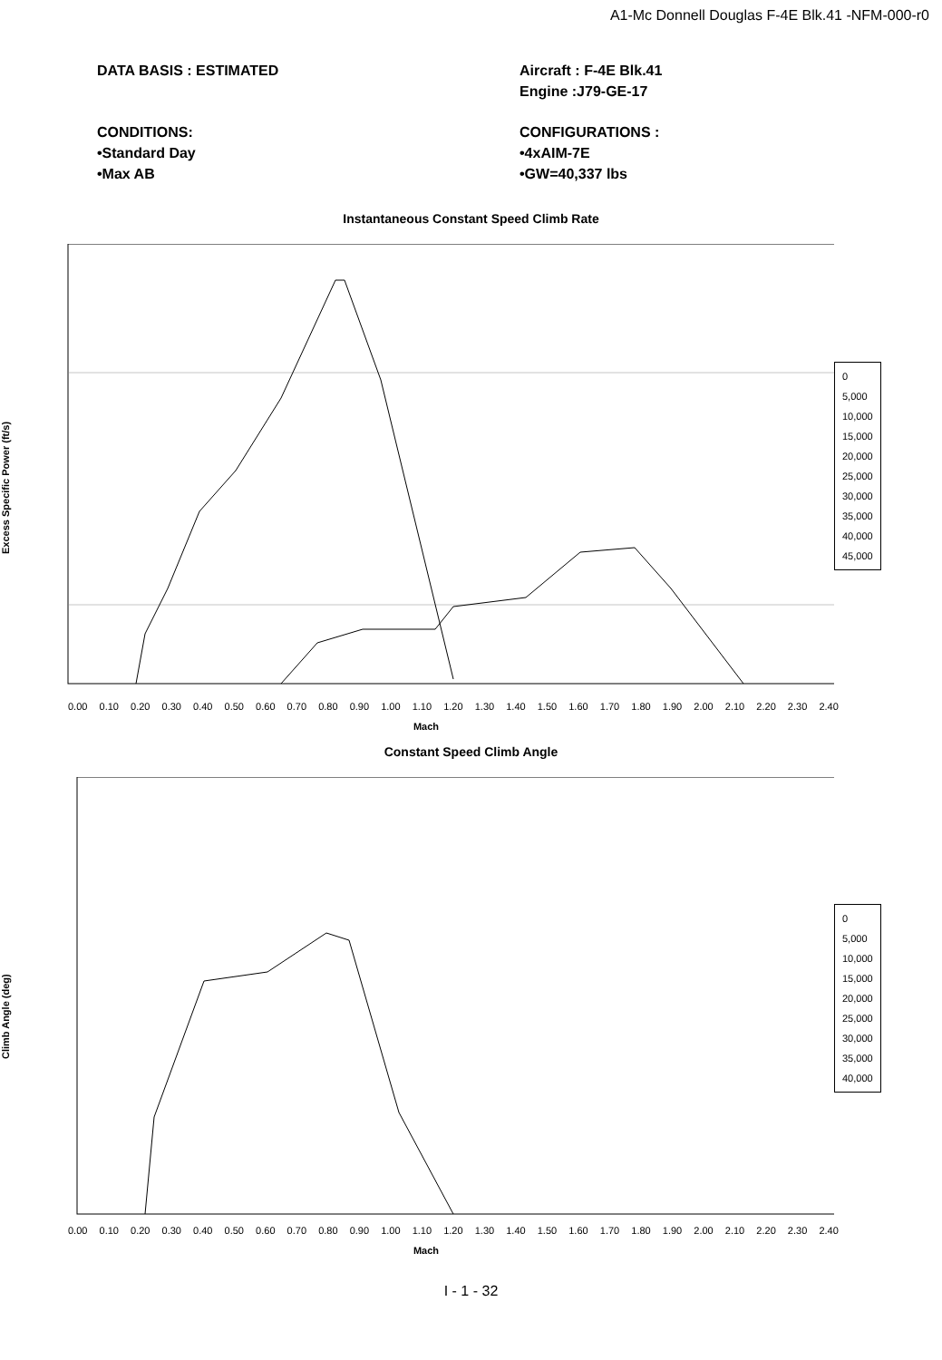A1-Mc Donnell Douglas F-4E Blk.41 -NFM-000-r0
DATA BASIS : ESTIMATED Aircraft : F-4E Blk.41
Engine :J79-GE-17
CONDITIONS:
•Standard Day
•Max AB
CONFIGURATIONS :
•4xAIM-7E
•GW=40,337 lbs
Instantaneous Constant Speed Climb Rate
Excess Specific Power (ft/s)
0.00 0.10 0.20 0.30 0.40 0.50 0.60 0.70 0.80 0.90 1.00 1.10 1.20 1.30 1.40 1.50 1.60 1.70 1.80 1.90 2.00 2.10 2.20 2.30 2.40
Mach
0
5,000
10,000
15,000
20,000
25,000
30,000
35,000
40,000
45,000
Constant Speed Climb Angle
Climb Angle (deg)
0.00 0.10 0.20 0.30 0.40 0.50 0.60 0.70 0.80 0.90 1.00 1.10 1.20 1.30 1.40 1.50 1.60 1.70 1.80 1.90 2.00 2.10 2.20 2.30 2.40
Mach
0
5,000
10,000
15,000
20,000
25,000
30,000
35,000
40,000
I - 1 - 32